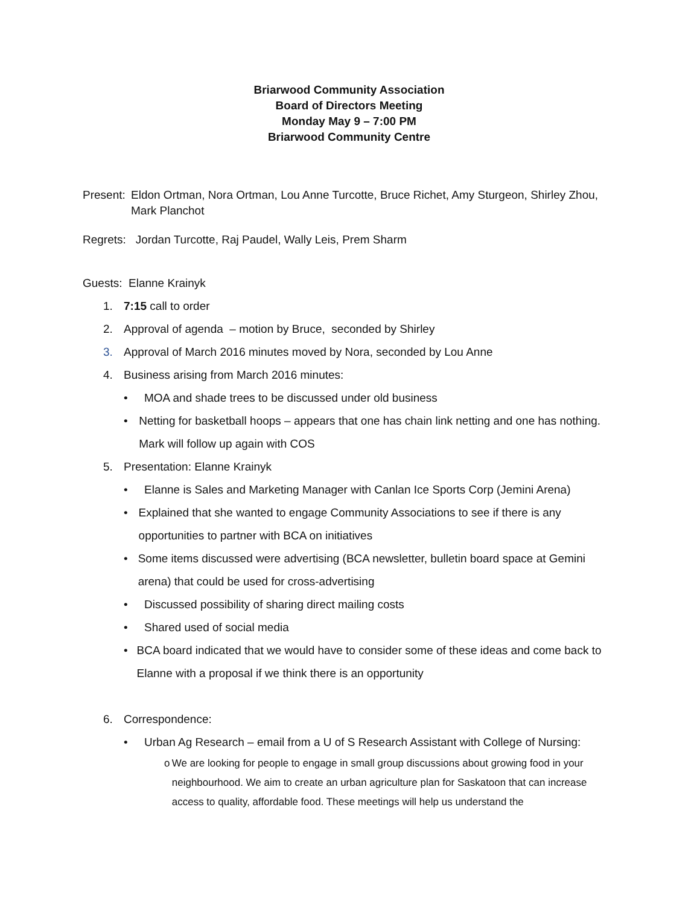Briarwood Community Association
Board of Directors Meeting
Monday May 9 – 7:00 PM
Briarwood Community Centre
Present: Eldon Ortman, Nora Ortman, Lou Anne Turcotte, Bruce Richet, Amy Sturgeon, Shirley Zhou,
Mark Planchot
Regrets: Jordan Turcotte, Raj Paudel, Wally Leis, Prem Sharm
Guests: Elanne Krainyk
1. 7:15 call to order
2. Approval of agenda – motion by Bruce, seconded by Shirley
3. Approval of March 2016 minutes moved by Nora, seconded by Lou Anne
4. Business arising from March 2016 minutes:
• MOA and shade trees to be discussed under old business
• Netting for basketball hoops – appears that one has chain link netting and one has nothing. Mark will follow up again with COS
5. Presentation: Elanne Krainyk
• Elanne is Sales and Marketing Manager with Canlan Ice Sports Corp (Jemini Arena)
• Explained that she wanted to engage Community Associations to see if there is any opportunities to partner with BCA on initiatives
• Some items discussed were advertising (BCA newsletter, bulletin board space at Gemini arena) that could be used for cross-advertising
• Discussed possibility of sharing direct mailing costs
• Shared used of social media
• BCA board indicated that we would have to consider some of these ideas and come back to Elanne with a proposal if we think there is an opportunity
6. Correspondence:
• Urban Ag Research – email from a U of S Research Assistant with College of Nursing:
o We are looking for people to engage in small group discussions about growing food in your neighbourhood. We aim to create an urban agriculture plan for Saskatoon that can increase access to quality, affordable food. These meetings will help us understand the